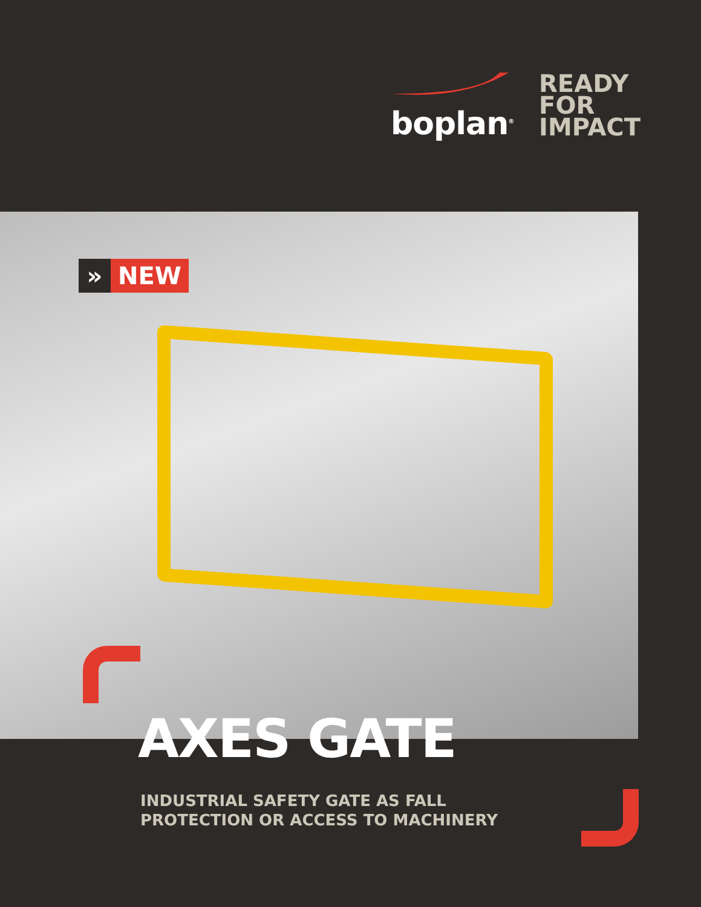boplan<sup>®</sup>
READY
FOR
IMPACT
» NEW
AXES GATE
INDUSTRIAL SAFETY GATE AS FALL PROTECTION OR ACCESS TO MACHINERY